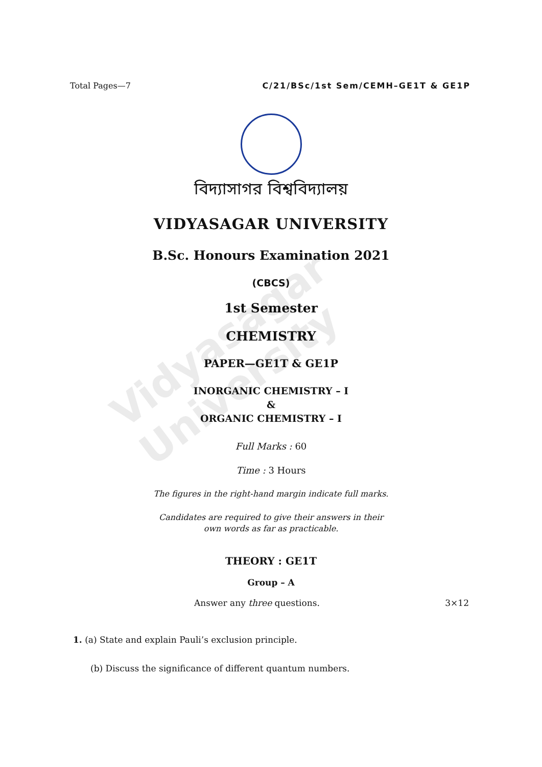Vidyasagar University
Total Pages—7 C/21/BSc/1st Sem/CEMH–GE1T & GE1P
বিদ্যাসাগর বিশ্ববিদ্যালয়
VIDYASAGAR UNIVERSITY
B.Sc. Honours Examination 2021
(CBCS)
1st Semester
CHEMISTRY
PAPER—GE1T & GE1P
INORGANIC CHEMISTRY – I
&
ORGANIC CHEMISTRY – I
Full Marks : 60
Time : 3 Hours
The figures in the right-hand margin indicate full marks.
Candidates are required to give their answers in their
own words as far as practicable.
THEORY : GE1T
Group – A
Answer any three questions. 3×12
1. (a) State and explain Pauli’s exclusion principle.
(b) Discuss the significance of different quantum numbers.